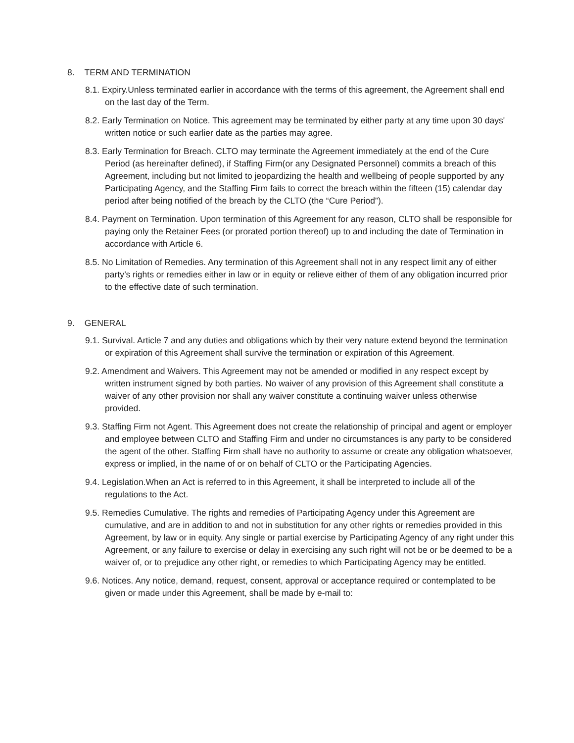8. TERM AND TERMINATION
8.1. Expiry.Unless terminated earlier in accordance with the terms of this agreement, the Agreement shall end on the last day of the Term.
8.2. Early Termination on Notice. This agreement may be terminated by either party at any time upon 30 days' written notice or such earlier date as the parties may agree.
8.3. Early Termination for Breach. CLTO may terminate the Agreement immediately at the end of the Cure Period (as hereinafter defined), if Staffing Firm(or any Designated Personnel) commits a breach of this Agreement, including but not limited to jeopardizing the health and wellbeing of people supported by any Participating Agency, and the Staffing Firm fails to correct the breach within the fifteen (15) calendar day period after being notified of the breach by the CLTO (the “Cure Period”).
8.4. Payment on Termination. Upon termination of this Agreement for any reason, CLTO shall be responsible for paying only the Retainer Fees (or prorated portion thereof) up to and including the date of Termination in accordance with Article 6.
8.5. No Limitation of Remedies. Any termination of this Agreement shall not in any respect limit any of either party’s rights or remedies either in law or in equity or relieve either of them of any obligation incurred prior to the effective date of such termination.
9. GENERAL
9.1. Survival. Article 7 and any duties and obligations which by their very nature extend beyond the termination or expiration of this Agreement shall survive the termination or expiration of this Agreement.
9.2. Amendment and Waivers. This Agreement may not be amended or modified in any respect except by written instrument signed by both parties. No waiver of any provision of this Agreement shall constitute a waiver of any other provision nor shall any waiver constitute a continuing waiver unless otherwise provided.
9.3. Staffing Firm not Agent. This Agreement does not create the relationship of principal and agent or employer and employee between CLTO and Staffing Firm and under no circumstances is any party to be considered the agent of the other. Staffing Firm shall have no authority to assume or create any obligation whatsoever, express or implied, in the name of or on behalf of CLTO or the Participating Agencies.
9.4. Legislation.When an Act is referred to in this Agreement, it shall be interpreted to include all of the regulations to the Act.
9.5. Remedies Cumulative. The rights and remedies of Participating Agency under this Agreement are cumulative, and are in addition to and not in substitution for any other rights or remedies provided in this Agreement, by law or in equity. Any single or partial exercise by Participating Agency of any right under this Agreement, or any failure to exercise or delay in exercising any such right will not be or be deemed to be a waiver of, or to prejudice any other right, or remedies to which Participating Agency may be entitled.
9.6. Notices. Any notice, demand, request, consent, approval or acceptance required or contemplated to be given or made under this Agreement, shall be made by e-mail to: